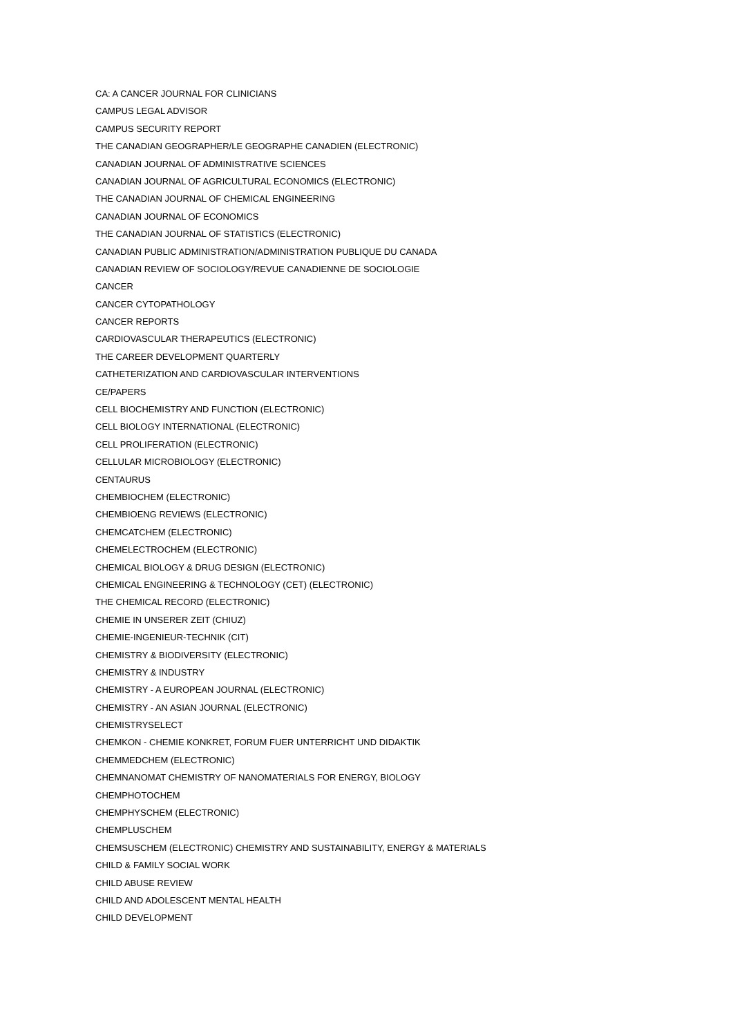CA: A CANCER JOURNAL FOR CLINICIANS
CAMPUS LEGAL ADVISOR
CAMPUS SECURITY REPORT
THE CANADIAN GEOGRAPHER/LE GEOGRAPHE CANADIEN (ELECTRONIC)
CANADIAN JOURNAL OF ADMINISTRATIVE SCIENCES
CANADIAN JOURNAL OF AGRICULTURAL ECONOMICS (ELECTRONIC)
THE CANADIAN JOURNAL OF CHEMICAL ENGINEERING
CANADIAN JOURNAL OF ECONOMICS
THE CANADIAN JOURNAL OF STATISTICS (ELECTRONIC)
CANADIAN PUBLIC ADMINISTRATION/ADMINISTRATION PUBLIQUE DU CANADA
CANADIAN REVIEW OF SOCIOLOGY/REVUE CANADIENNE DE SOCIOLOGIE
CANCER
CANCER CYTOPATHOLOGY
CANCER REPORTS
CARDIOVASCULAR THERAPEUTICS (ELECTRONIC)
THE CAREER DEVELOPMENT QUARTERLY
CATHETERIZATION AND CARDIOVASCULAR INTERVENTIONS
CE/PAPERS
CELL BIOCHEMISTRY AND FUNCTION (ELECTRONIC)
CELL BIOLOGY INTERNATIONAL (ELECTRONIC)
CELL PROLIFERATION (ELECTRONIC)
CELLULAR MICROBIOLOGY (ELECTRONIC)
CENTAURUS
CHEMBIOCHEM (ELECTRONIC)
CHEMBIOENG REVIEWS (ELECTRONIC)
CHEMCATCHEM (ELECTRONIC)
CHEMELECTROCHEM (ELECTRONIC)
CHEMICAL BIOLOGY & DRUG DESIGN (ELECTRONIC)
CHEMICAL ENGINEERING & TECHNOLOGY (CET) (ELECTRONIC)
THE CHEMICAL RECORD (ELECTRONIC)
CHEMIE IN UNSERER ZEIT (CHIUZ)
CHEMIE-INGENIEUR-TECHNIK (CIT)
CHEMISTRY & BIODIVERSITY (ELECTRONIC)
CHEMISTRY & INDUSTRY
CHEMISTRY - A EUROPEAN JOURNAL (ELECTRONIC)
CHEMISTRY - AN ASIAN JOURNAL (ELECTRONIC)
CHEMISTRYSELECT
CHEMKON - CHEMIE KONKRET, FORUM FUER UNTERRICHT UND DIDAKTIK
CHEMMEDCHEM (ELECTRONIC)
CHEMNANOMAT CHEMISTRY OF NANOMATERIALS FOR ENERGY, BIOLOGY
CHEMPHOTOCHEM
CHEMPHYSCHEM (ELECTRONIC)
CHEMPLUSCHEM
CHEMSUSCHEM (ELECTRONIC) CHEMISTRY AND SUSTAINABILITY, ENERGY & MATERIALS
CHILD & FAMILY SOCIAL WORK
CHILD ABUSE REVIEW
CHILD AND ADOLESCENT MENTAL HEALTH
CHILD DEVELOPMENT